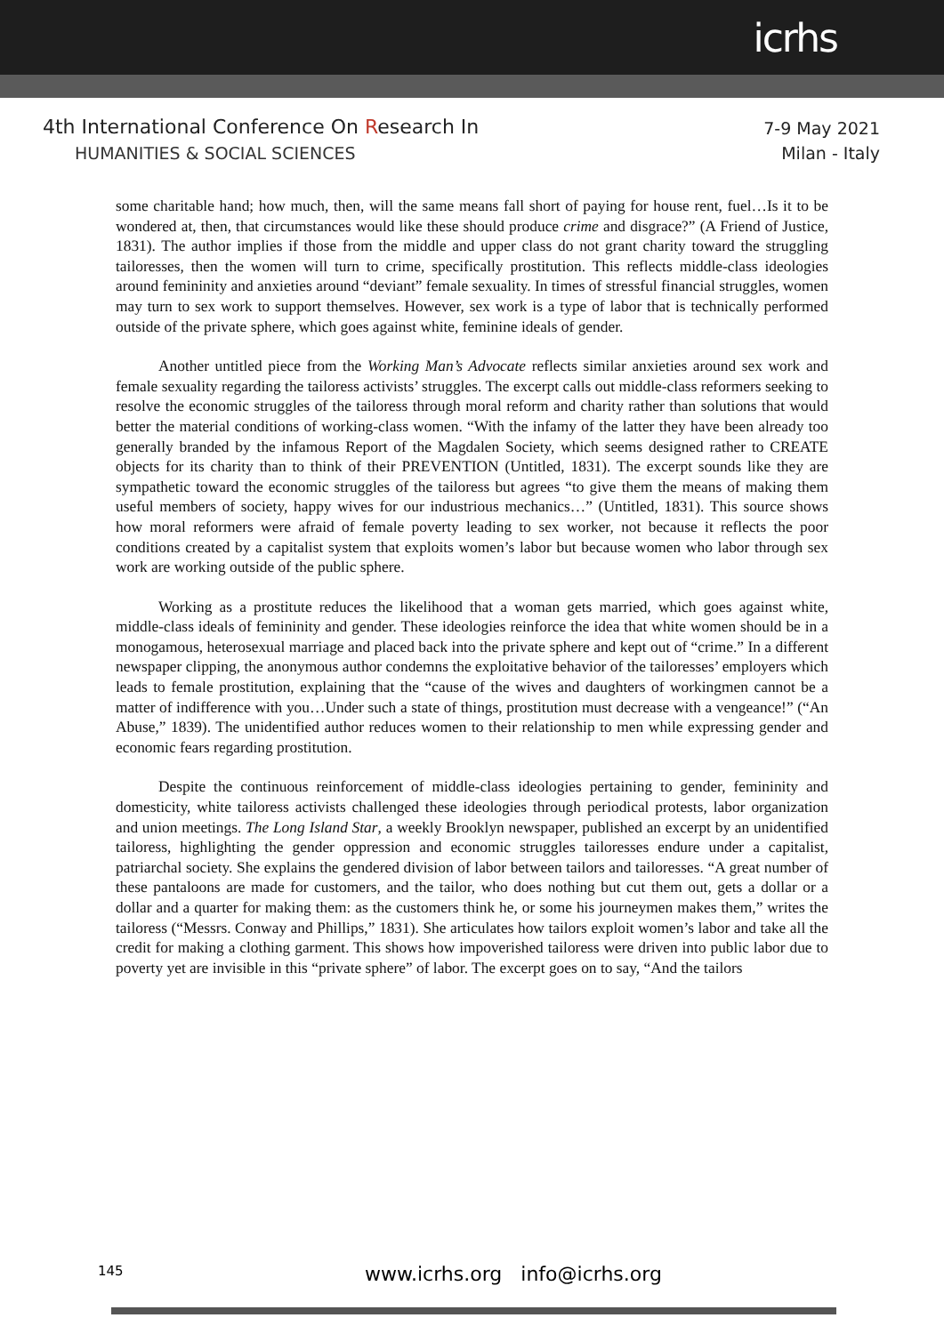icrhs
4th International Conference On Research In
HUMANITIES & SOCIAL SCIENCES
7-9 May 2021
Milan - Italy
some charitable hand; how much, then, will the same means fall short of paying for house rent, fuel…Is it to be wondered at, then, that circumstances would like these should produce crime and disgrace?” (A Friend of Justice, 1831). The author implies if those from the middle and upper class do not grant charity toward the struggling tailoresses, then the women will turn to crime, specifically prostitution. This reflects middle-class ideologies around femininity and anxieties around “deviant” female sexuality. In times of stressful financial struggles, women may turn to sex work to support themselves. However, sex work is a type of labor that is technically performed outside of the private sphere, which goes against white, feminine ideals of gender.
Another untitled piece from the Working Man’s Advocate reflects similar anxieties around sex work and female sexuality regarding the tailoress activists’ struggles. The excerpt calls out middle-class reformers seeking to resolve the economic struggles of the tailoress through moral reform and charity rather than solutions that would better the material conditions of working-class women. “With the infamy of the latter they have been already too generally branded by the infamous Report of the Magdalen Society, which seems designed rather to CREATE objects for its charity than to think of their PREVENTION (Untitled, 1831). The excerpt sounds like they are sympathetic toward the economic struggles of the tailoress but agrees “to give them the means of making them useful members of society, happy wives for our industrious mechanics…” (Untitled, 1831). This source shows how moral reformers were afraid of female poverty leading to sex worker, not because it reflects the poor conditions created by a capitalist system that exploits women’s labor but because women who labor through sex work are working outside of the public sphere.
Working as a prostitute reduces the likelihood that a woman gets married, which goes against white, middle-class ideals of femininity and gender. These ideologies reinforce the idea that white women should be in a monogamous, heterosexual marriage and placed back into the private sphere and kept out of “crime.” In a different newspaper clipping, the anonymous author condemns the exploitative behavior of the tailoresses’ employers which leads to female prostitution, explaining that the “cause of the wives and daughters of workingmen cannot be a matter of indifference with you…Under such a state of things, prostitution must decrease with a vengeance!” (“An Abuse,” 1839). The unidentified author reduces women to their relationship to men while expressing gender and economic fears regarding prostitution.
Despite the continuous reinforcement of middle-class ideologies pertaining to gender, femininity and domesticity, white tailoress activists challenged these ideologies through periodical protests, labor organization and union meetings. The Long Island Star, a weekly Brooklyn newspaper, published an excerpt by an unidentified tailoress, highlighting the gender oppression and economic struggles tailoresses endure under a capitalist, patriarchal society. She explains the gendered division of labor between tailors and tailoresses. “A great number of these pantaloons are made for customers, and the tailor, who does nothing but cut them out, gets a dollar or a dollar and a quarter for making them: as the customers think he, or some his journeymen makes them,” writes the tailoress (“Messrs. Conway and Phillips,” 1831). She articulates how tailors exploit women’s labor and take all the credit for making a clothing garment. This shows how impoverished tailoress were driven into public labor due to poverty yet are invisible in this “private sphere” of labor. The excerpt goes on to say, “And the tailors
145 www.icrhs.org info@icrhs.org